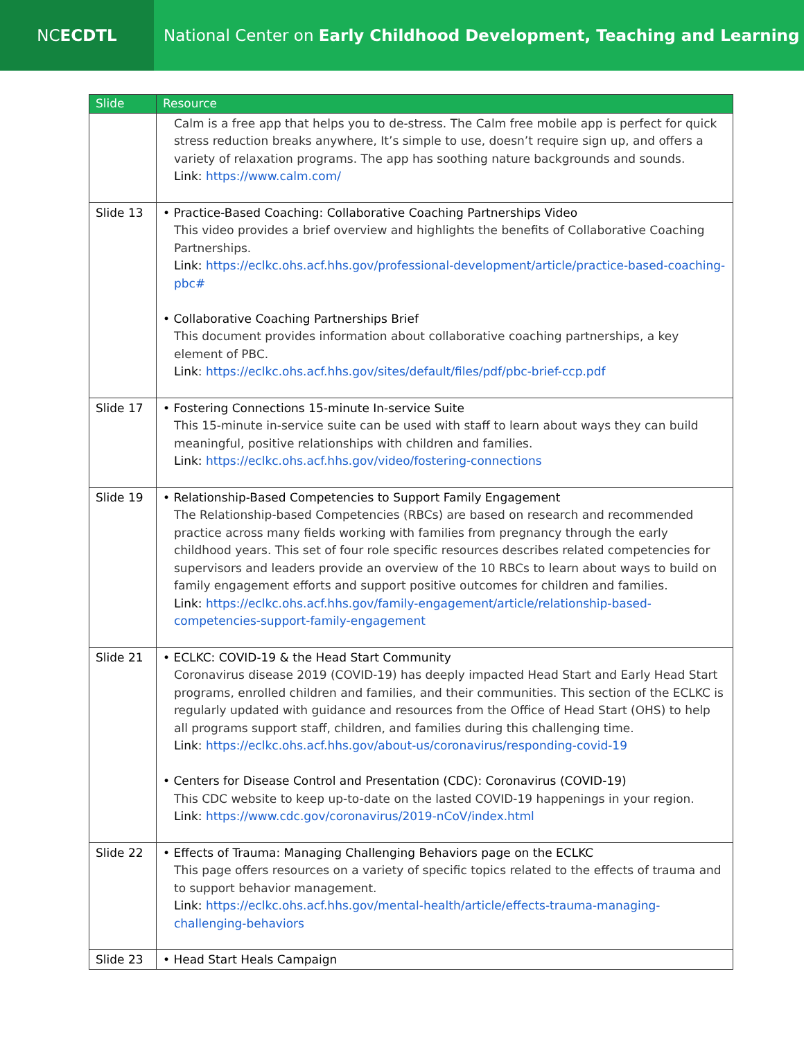NC ECDTL National Center on Early Childhood Development, Teaching and Learning
| Slide | Resource |
| --- | --- |
| | Calm is a free app that helps you to de-stress. The Calm free mobile app is perfect for quick stress reduction breaks anywhere, It’s simple to use, doesn’t require sign up, and offers a variety of relaxation programs. The app has soothing nature backgrounds and sounds. Link: https://www.calm.com/ |
| Slide 13 | • Practice-Based Coaching: Collaborative Coaching Partnerships Video This video provides a brief overview and highlights the benefits of Collaborative Coaching Partnerships. Link: https://eclkc.ohs.acf.hhs.gov/professional-development/article/practice-based-coaching-pbc# • Collaborative Coaching Partnerships Brief This document provides information about collaborative coaching partnerships, a key element of PBC. Link : https://eclkc.ohs.acf.hhs.gov/sites/default/files/pdf/pbc-brief-ccp.pdf |
| Slide 17 | • Fostering Connections 15-minute In-service Suite This 15-minute in-service suite can be used with staff to learn about ways they can build meaningful, positive relationships with children and families. Link: https://eclkc.ohs.acf.hhs.gov/video/fostering-connections |
| Slide 19 | • Relationship-Based Competencies to Support Family Engagement The Relationship-based Competencies (RBCs) are based on research and recommended practice across many fields working with families from pregnancy through the early childhood years. This set of four role specific resources describes related competencies for supervisors and leaders provide an overview of the 10 RBCs to learn about ways to build on family engagement efforts and support positive outcomes for children and families. Link: https://eclkc.ohs.acf.hhs.gov/family-engagement/article/relationship-based-competencies-support-family-engagement |
| Slide 21 | • ECLKC: COVID-19 & the Head Start Community Coronavirus disease 2019 (COVID-19) has deeply impacted Head Start and Early Head Start programs, enrolled children and families, and their communities. This section of the ECLKC is regularly updated with guidance and resources from the Office of Head Start (OHS) to help all programs support staff, children, and families during this challenging time. Link : https://eclkc.ohs.acf.hhs.gov/about-us/coronavirus/responding-covid-19 • Centers for Disease Control and Presentation (CDC): Coronavirus (COVID-19) This CDC website to keep up-to-date on the lasted COVID-19 happenings in your region. Link: https://www.cdc.gov/coronavirus/2019-nCoV/index.html |
| Slide 22 | • Effects of Trauma: Managing Challenging Behaviors page on the ECLKC This page offers resources on a variety of specific topics related to the effects of trauma and to support behavior management. Link: https://eclkc.ohs.acf.hhs.gov/mental-health/article/effects-trauma-managing-challenging-behaviors |
| Slide 23 | • Head Start Heals Campaign |